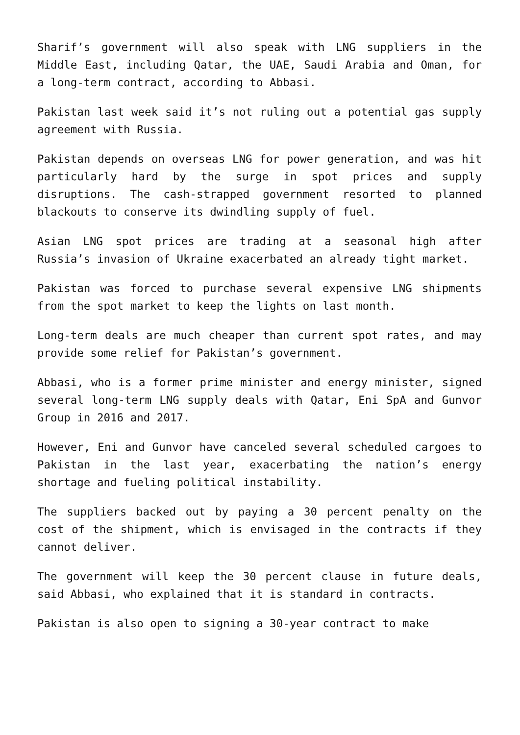Sharif’s government will also speak with LNG suppliers in the Middle East, including Qatar, the UAE, Saudi Arabia and Oman, for a long-term contract, according to Abbasi.
Pakistan last week said it’s not ruling out a potential gas supply agreement with Russia.
Pakistan depends on overseas LNG for power generation, and was hit particularly hard by the surge in spot prices and supply disruptions. The cash-strapped government resorted to planned blackouts to conserve its dwindling supply of fuel.
Asian LNG spot prices are trading at a seasonal high after Russia’s invasion of Ukraine exacerbated an already tight market.
Pakistan was forced to purchase several expensive LNG shipments from the spot market to keep the lights on last month.
Long-term deals are much cheaper than current spot rates, and may provide some relief for Pakistan’s government.
Abbasi, who is a former prime minister and energy minister, signed several long-term LNG supply deals with Qatar, Eni SpA and Gunvor Group in 2016 and 2017.
However, Eni and Gunvor have canceled several scheduled cargoes to Pakistan in the last year, exacerbating the nation’s energy shortage and fueling political instability.
The suppliers backed out by paying a 30 percent penalty on the cost of the shipment, which is envisaged in the contracts if they cannot deliver.
The government will keep the 30 percent clause in future deals, said Abbasi, who explained that it is standard in contracts.
Pakistan is also open to signing a 30-year contract to make